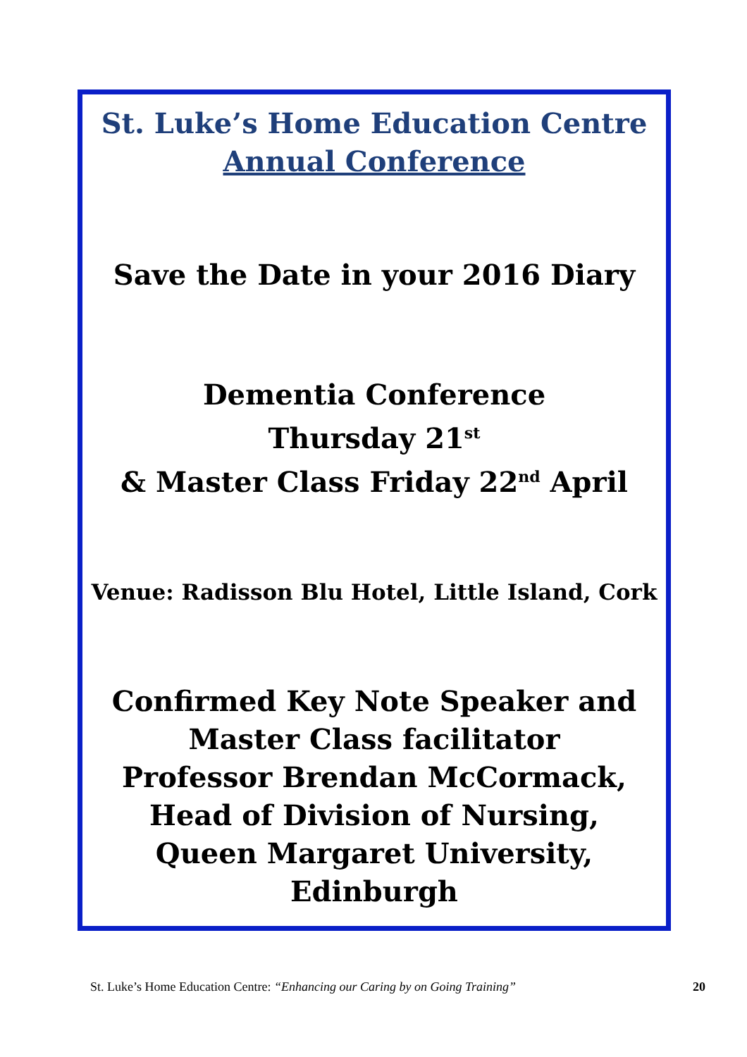St. Luke’s Home Education Centre
Annual Conference
Save the Date in your 2016 Diary
Dementia Conference
Thursday 21<sup>st</sup>
& Master Class Friday 22<sup>nd</sup> April
Venue: Radisson Blu Hotel, Little Island, Cork
Confirmed Key Note Speaker and
Master Class facilitator
Professor Brendan McCormack,
Head of Division of Nursing,
Queen Margaret University, Edinburgh
St. Luke’s Home Education Centre: “Enhancing our Caring by on Going Training” 20